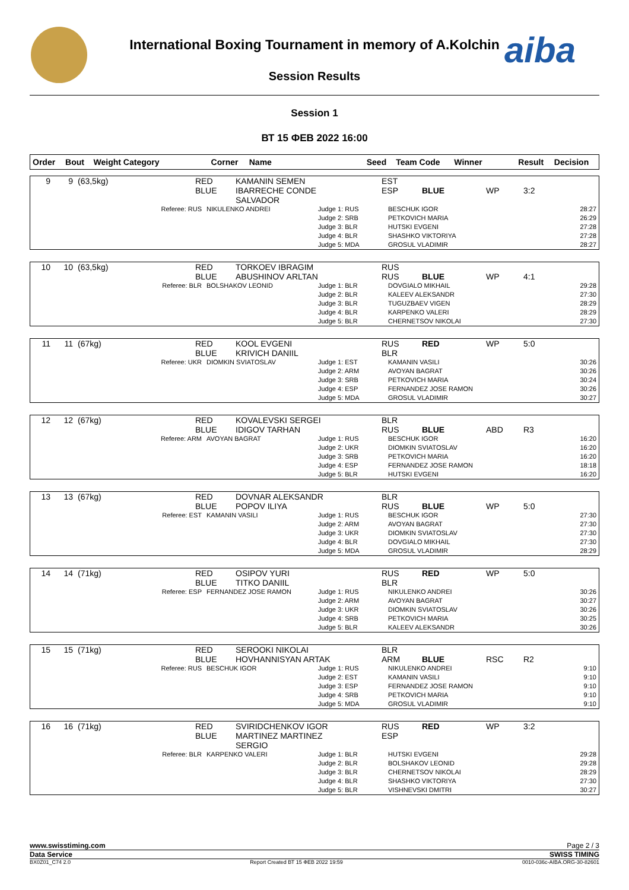aiba
International Boxing Tournament in memory of A.Kolchin
Session Results
Session 1
ВТ 15 ФЕВ 2022 16:00
| Order | Bout | Weight Category | Corner | Name | Seed | Team Code | Winner | Result | Decision |
| --- | --- | --- | --- | --- | --- | --- | --- | --- | --- |
| 9 | 9 | (63,5kg) | RED BLUE | KAMANIN SEMEN IBARRECHE CONDE SALVADOR | | EST ESP | BLUE | WP | 3:2 |
| Referee: RUS | NIKULENKO ANDREI | Judge 1: RUS Judge 2: SRB Judge 3: BLR Judge 4: BLR Judge 5: MDA | BESCHUK IGOR PETKOVICH MARIA HUTSKI EVGENI SHASHKO VIKTORIYA GROSUL VLADIMIR | 28:27 26:29 27:28 27:28 28:27 |
| 10 | 10 | (63,5kg) | RED BLUE | TORKOEV IBRAGIM ABUSHINOV ARLTAN | | RUS RUS | BLUE | WP | 4:1 |
| Referee: BLR | BOLSHAKOV LEONID | Judge 1: BLR Judge 2: BLR Judge 3: BLR Judge 4: BLR Judge 5: BLR | DOVGIALO MIKHAIL KALEEV ALEKSANDR TUGUZBAEV VIGEN KARPENKO VALERI CHERNETSOV NIKOLAI | 29:28 27:30 28:29 28:29 27:30 |
| 11 | 11 | (67kg) | RED BLUE | KOOL EVGENI KRIVICH DANIIL | | RUS BLR | RED | WP | 5:0 |
| Referee: UKR | DIOMKIN SVIATOSLAV | Judge 1: EST Judge 2: ARM Judge 3: SRB Judge 4: ESP Judge 5: MDA | KAMANIN VASILI AVOYAN BAGRAT PETKOVICH MARIA FERNANDEZ JOSE RAMON GROSUL VLADIMIR | 30:26 30:26 30:24 30:26 30:27 |
| 12 | 12 | (67kg) | RED BLUE | KOVALEVSKI SERGEI IDIGOV TARHAN | | BLR RUS | BLUE | ABD | R3 |
| Referee: ARM | AVOYAN BAGRAT | Judge 1: RUS Judge 2: UKR Judge 3: SRB Judge 4: ESP Judge 5: BLR | BESCHUK IGOR DIOMKIN SVIATOSLAV PETKOVICH MARIA FERNANDEZ JOSE RAMON HUTSKI EVGENI | 16:20 16:20 16:20 18:18 16:20 |
| 13 | 13 | (67kg) | RED BLUE | DOVNAR ALEKSANDR POPOV ILIYA | | BLR RUS | BLUE | WP | 5:0 |
| Referee: EST | KAMANIN VASILI | Judge 1: RUS Judge 2: ARM Judge 3: UKR Judge 4: BLR Judge 5: MDA | BESCHUK IGOR AVOYAN BAGRAT DIOMKIN SVIATOSLAV DOVGIALO MIKHAIL GROSUL VLADIMIR | 27:30 27:30 27:30 27:30 28:29 |
| 14 | 14 | (71kg) | RED BLUE | OSIPOV YURI TITKO DANIIL | | RUS BLR | RED | WP | 5:0 |
| Referee: ESP | FERNANDEZ JOSE RAMON | Judge 1: RUS Judge 2: ARM Judge 3: UKR Judge 4: SRB Judge 5: BLR | NIKULENKO ANDREI AVOYAN BAGRAT DIOMKIN SVIATOSLAV PETKOVICH MARIA KALEEV ALEKSANDR | 30:26 30:27 30:26 30:25 30:26 |
| 15 | 15 | (71kg) | RED BLUE | SEROOKI NIKOLAI HOVHANNISYAN ARTAK | | BLR ARM | BLUE | RSC | R2 |
| Referee: RUS | BESCHUK IGOR | Judge 1: RUS Judge 2: EST Judge 3: ESP Judge 4: SRB Judge 5: MDA | NIKULENKO ANDREI KAMANIN VASILI FERNANDEZ JOSE RAMON PETKOVICH MARIA GROSUL VLADIMIR | 9:10 9:10 9:10 9:10 9:10 |
| 16 | 16 | (71kg) | RED BLUE | SVIRIDCHENKOV IGOR MARTINEZ MARTINEZ SERGIO | | RUS ESP | RED | WP | 3:2 |
| Referee: BLR | KARPENKO VALERI | Judge 1: BLR Judge 2: BLR Judge 3: BLR Judge 4: BLR Judge 5: BLR | HUTSKI EVGENI BOLSHAKOV LEONID CHERNETSOV NIKOLAI SHASHKO VIKTORIYA VISHNEVSKI DMITRI | 29:28 29:28 28:29 27:30 30:27 |
www.swisstiming.com Page 2 / 3
Data Service SWISS TIMING
BX0Z01_C74 2.0 Report Created ВТ 15 ФЕВ 2022 19:59 0010-036c-AIBA.ORG-30-82601